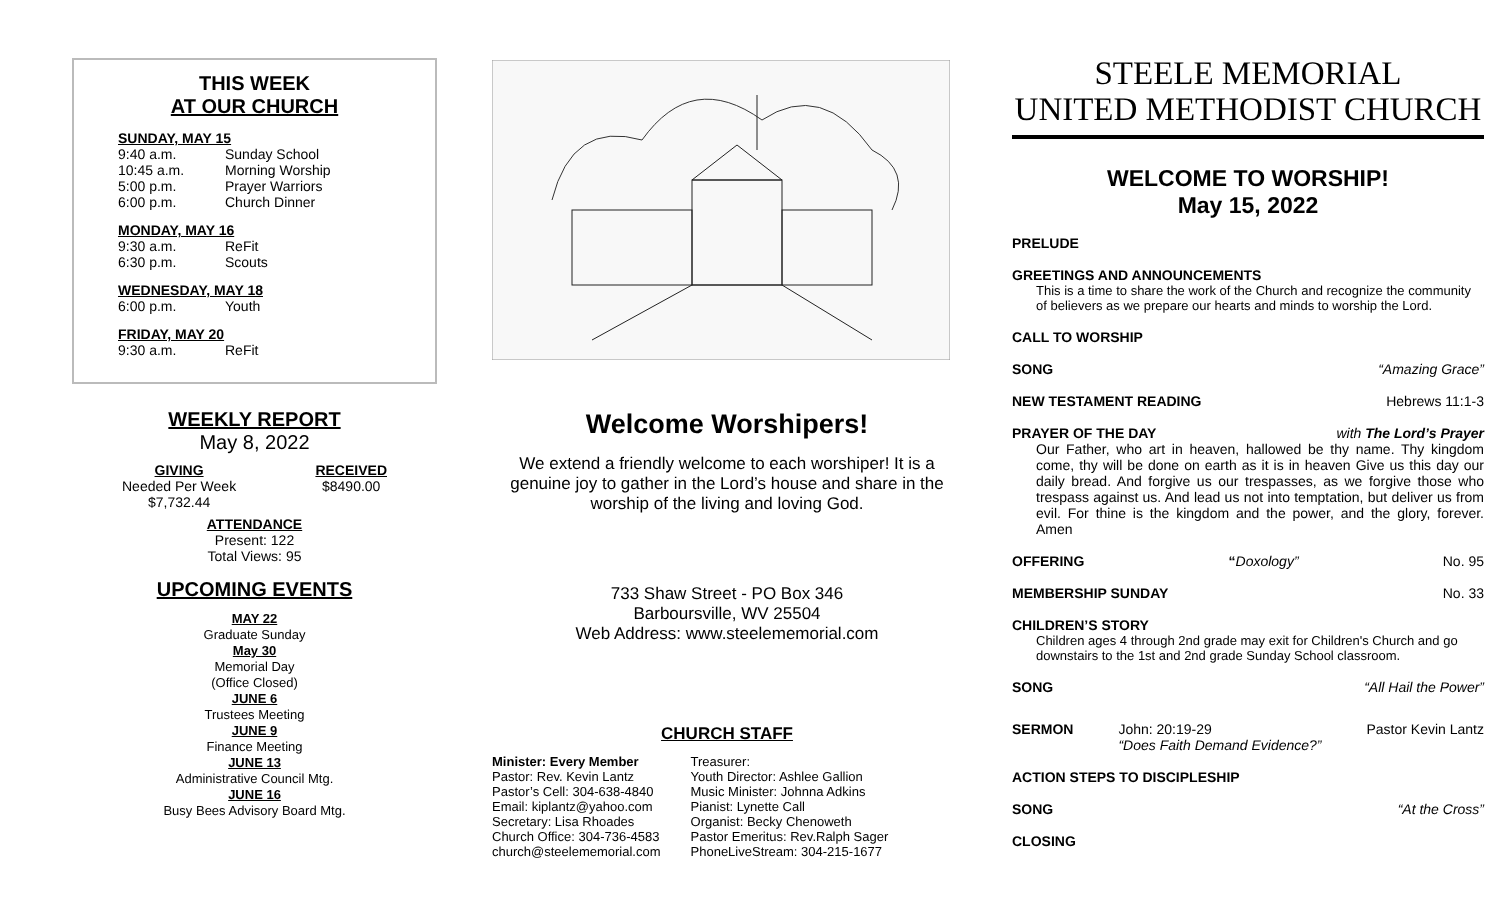THIS WEEK
AT OUR CHURCH
SUNDAY, MAY 15
9:40 a.m. Sunday School
10:45 a.m. Morning Worship
5:00 p.m. Prayer Warriors
6:00 p.m. Church Dinner
MONDAY, MAY 16
9:30 a.m. ReFit
6:30 p.m. Scouts
WEDNESDAY, MAY 18
6:00 p.m. Youth
FRIDAY, MAY 20
9:30 a.m. ReFit
WEEKLY REPORT
May 8, 2022
GIVING
Needed Per Week
$7,732.44
RECEIVED
$8490.00
ATTENDANCE
Present: 122
Total Views: 95
UPCOMING EVENTS
MAY 22
Graduate Sunday
May 30
Memorial Day
(Office Closed)
JUNE 6
Trustees Meeting
JUNE 9
Finance Meeting
JUNE 13
Administrative Council Mtg.
JUNE 16
Busy Bees Advisory Board Mtg.
Welcome Worshipers!
We extend a friendly welcome to each worshiper! It is a genuine joy to gather in the Lord’s house and share in the worship of the living and loving God.
733 Shaw Street - PO Box 346
Barboursville, WV 25504
Web Address: www.steelememorial.com
CHURCH STAFF
Minister: Every Member
Pastor: Rev. Kevin Lantz
Pastor’s Cell: 304-638-4840
Email: kiplantz@yahoo.com
Secretary: Lisa Rhoades
Church Office: 304-736-4583
church@steelememorial.com
Treasurer:
Youth Director: Ashlee Gallion
Music Minister: Johnna Adkins
Pianist: Lynette Call
Organist: Becky Chenoweth
Pastor Emeritus: Rev.Ralph Sager
PhoneLiveStream: 304-215-1677
STEELE MEMORIAL
UNITED METHODIST CHURCH
WELCOME TO WORSHIP!
May 15, 2022
PRELUDE
GREETINGS AND ANNOUNCEMENTS
This is a time to share the work of the Church and recognize the community of believers as we prepare our hearts and minds to worship the Lord.
CALL TO WORSHIP
SONG “Amazing Grace”
NEW TESTAMENT READING Hebrews 11:1-3
PRAYER OF THE DAY with The Lord’s Prayer
Our Father, who art in heaven, hallowed be thy name. Thy kingdom come, thy will be done on earth as it is in heaven Give us this day our daily bread. And forgive us our trespasses, as we forgive those who trespass against us. And lead us not into temptation, but deliver us from evil. For thine is the kingdom and the power, and the glory, forever. Amen
OFFERING “Doxology” No. 95
MEMBERSHIP SUNDAY No. 33
CHILDREN’S STORY
Children ages 4 through 2nd grade may exit for Children's Church and go downstairs to the 1st and 2nd grade Sunday School classroom.
SONG “All Hail the Power”
SERMON John: 20:19-29
“Does Faith Demand Evidence?” Pastor Kevin Lantz
ACTION STEPS TO DISCIPLESHIP
SONG “At the Cross”
CLOSING